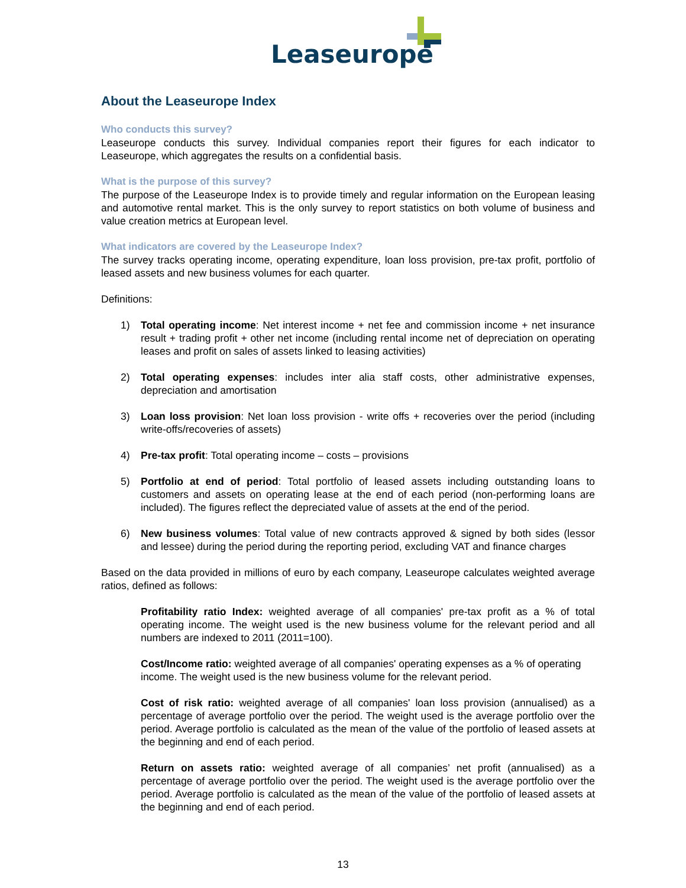Leaseurope
About the Leaseurope Index
Who conducts this survey?
Leaseurope conducts this survey. Individual companies report their figures for each indicator to Leaseurope, which aggregates the results on a confidential basis.
What is the purpose of this survey?
The purpose of the Leaseurope Index is to provide timely and regular information on the European leasing and automotive rental market. This is the only survey to report statistics on both volume of business and value creation metrics at European level.
What indicators are covered by the Leaseurope Index?
The survey tracks operating income, operating expenditure, loan loss provision, pre-tax profit, portfolio of leased assets and new business volumes for each quarter.
Definitions:
1) Total operating income: Net interest income + net fee and commission income + net insurance result + trading profit + other net income (including rental income net of depreciation on operating leases and profit on sales of assets linked to leasing activities)
2) Total operating expenses: includes inter alia staff costs, other administrative expenses, depreciation and amortisation
3) Loan loss provision: Net loan loss provision - write offs + recoveries over the period (including write-offs/recoveries of assets)
4) Pre-tax profit: Total operating income – costs – provisions
5) Portfolio at end of period: Total portfolio of leased assets including outstanding loans to customers and assets on operating lease at the end of each period (non-performing loans are included). The figures reflect the depreciated value of assets at the end of the period.
6) New business volumes: Total value of new contracts approved & signed by both sides (lessor and lessee) during the period during the reporting period, excluding VAT and finance charges
Based on the data provided in millions of euro by each company, Leaseurope calculates weighted average ratios, defined as follows:
Profitability ratio Index: weighted average of all companies' pre-tax profit as a % of total operating income. The weight used is the new business volume for the relevant period and all numbers are indexed to 2011 (2011=100).
Cost/Income ratio: weighted average of all companies' operating expenses as a % of operating income. The weight used is the new business volume for the relevant period.
Cost of risk ratio: weighted average of all companies' loan loss provision (annualised) as a percentage of average portfolio over the period. The weight used is the average portfolio over the period. Average portfolio is calculated as the mean of the value of the portfolio of leased assets at the beginning and end of each period.
Return on assets ratio: weighted average of all companies’ net profit (annualised) as a percentage of average portfolio over the period. The weight used is the average portfolio over the period. Average portfolio is calculated as the mean of the value of the portfolio of leased assets at the beginning and end of each period.
13